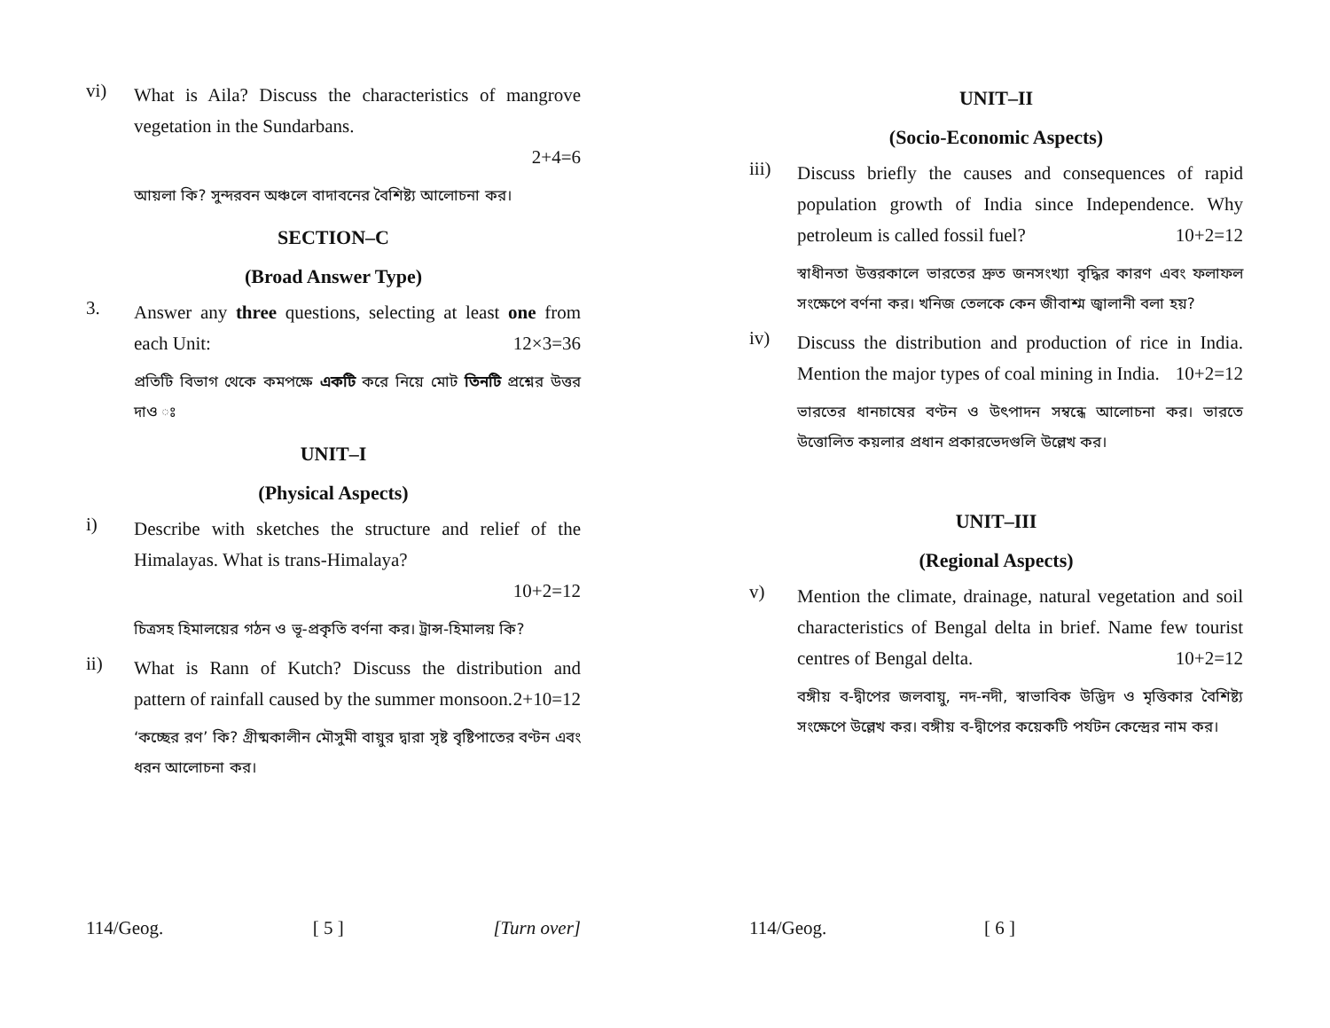vi)
What is Aila? Discuss the characteristics of mangrove vegetation in the Sundarbans.
2+4=6
আয়লা কি? সুন্দরবন অঞ্চলে বাদাবনের বৈশিষ্ট্য আলোচনা কর।
SECTION–C
(Broad Answer Type)
3.
Answer any three questions, selecting at least one from each Unit: 12×3=36
প্রতিটি বিভাগ থেকে কমপক্ষে একটি করে নিয়ে মোট তিনটি প্রশ্নের উত্তর দাও ঃ
UNIT–I
(Physical Aspects)
i)
Describe with sketches the structure and relief of the Himalayas. What is trans-Himalaya?
10+2=12
চিত্রসহ হিমালয়ের গঠন ও ভূ-প্রকৃতি বর্ণনা কর। ট্রান্স-হিমালয় কি?
ii)
What is Rann of Kutch? Discuss the distribution and pattern of rainfall caused by the summer monsoon. 2+10=12
‘কচ্ছের রণ’ কি? গ্রীষ্মকালীন মৌসুমী বায়ুর দ্বারা সৃষ্ট বৃষ্টিপাতের বণ্টন এবং ধরন আলোচনা কর।
114/Geog. [ 5 ] [Turn over]
UNIT–II
(Socio-Economic Aspects)
iii)
Discuss briefly the causes and consequences of rapid population growth of India since Independence. Why petroleum is called fossil fuel? 10+2=12
স্বাধীনতা উত্তরকালে ভারতের দ্রুত জনসংখ্যা বৃদ্ধির কারণ এবং ফলাফল সংক্ষেপে বর্ণনা কর। খনিজ তেলকে কেন জীবাশ্ম জ্বালানী বলা হয়?
iv)
Discuss the distribution and production of rice in India. Mention the major types of coal mining in India. 10+2=12
ভারতের ধানচাষের বণ্টন ও উৎপাদন সম্বন্ধে আলোচনা কর। ভারতে উত্তোলিত কয়লার প্রধান প্রকারভেদগুলি উল্লেখ কর।
UNIT–III
(Regional Aspects)
v)
Mention the climate, drainage, natural vegetation and soil characteristics of Bengal delta in brief. Name few tourist centres of Bengal delta. 10+2=12
বঙ্গীয় ব-দ্বীপের জলবায়ু, নদ-নদী, স্বাভাবিক উদ্ভিদ ও মৃত্তিকার বৈশিষ্ট্য সংক্ষেপে উল্লেখ কর। বঙ্গীয় ব-দ্বীপের কয়েকটি পর্যটন কেন্দ্রের নাম কর।
114/Geog. [ 6 ]